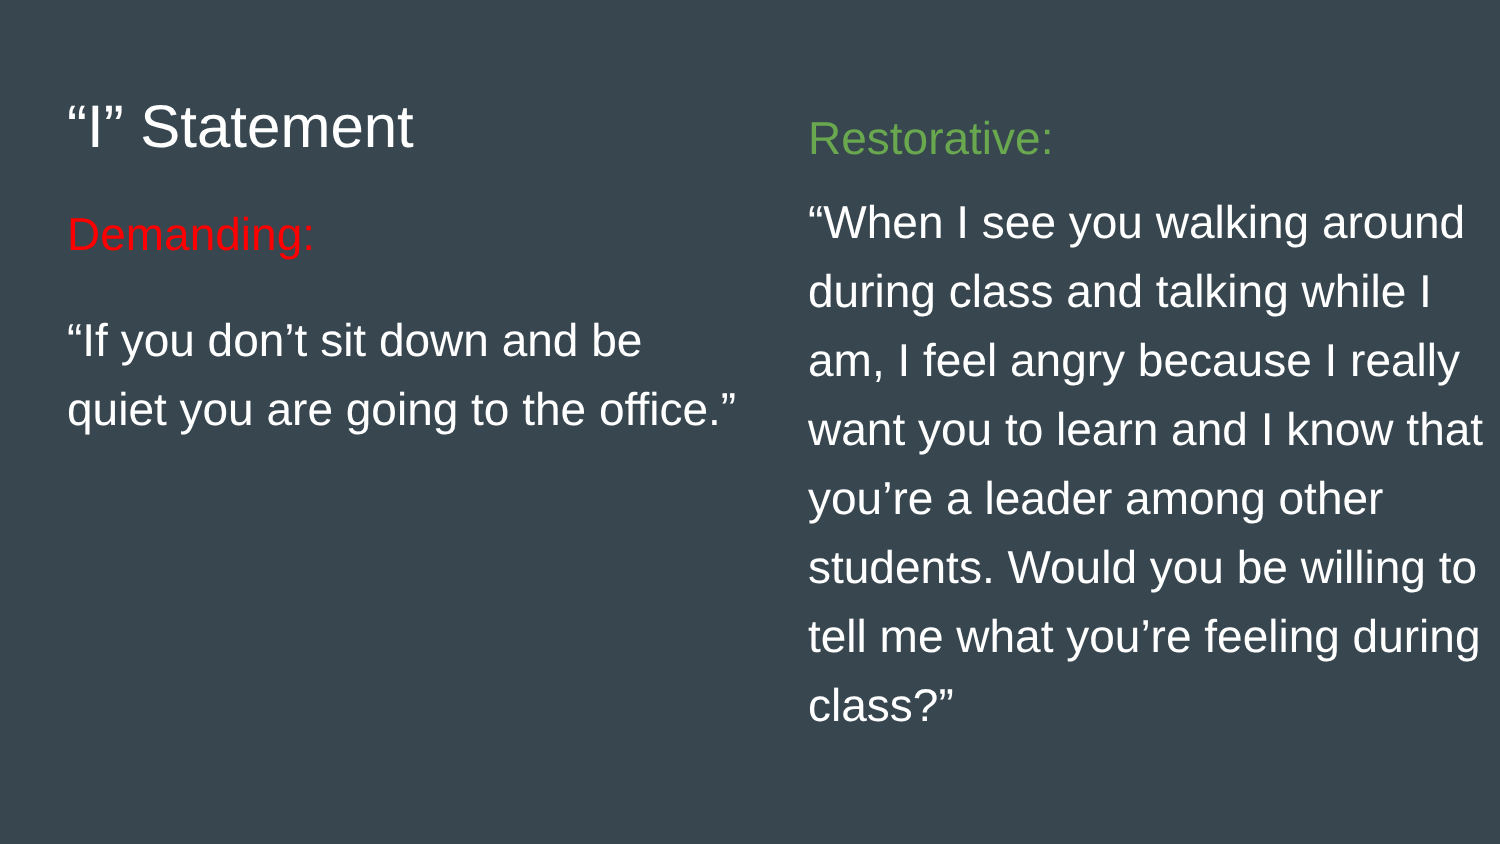“I” Statement
Demanding:
“If you don’t sit down and be quiet you are going to the office.”
Restorative:
“When I see you walking around during class and talking while I am, I feel angry because I really want you to learn and I know that you’re a leader among other students. Would you be willing to tell me what you’re feeling during class?”